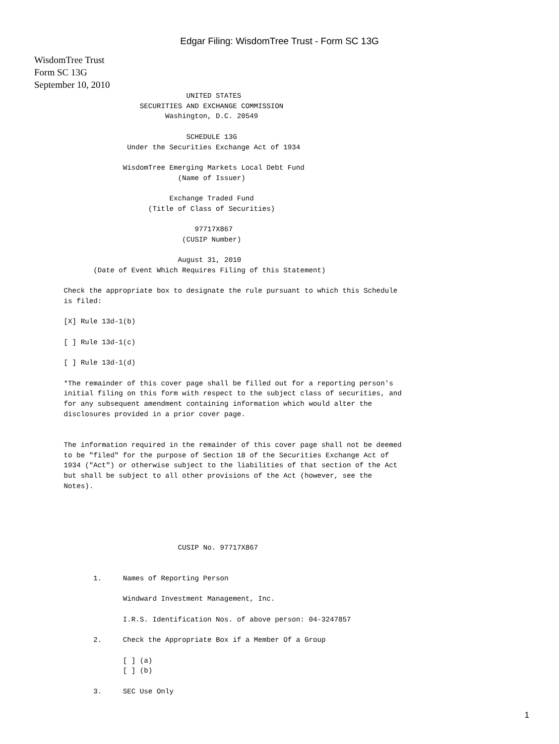Edgar Filing: WisdomTree Trust - Form SC 13G
WisdomTree Trust
Form SC 13G
September 10, 2010
                                    UNITED STATES
                         SECURITIES AND EXCHANGE COMMISSION
                               Washington, D.C. 20549

                                    SCHEDULE 13G
                      Under the Securities Exchange Act of 1934

                     WisdomTree Emerging Markets Local Debt Fund
                                  (Name of Issuer)

                                Exchange Traded Fund
                           (Title of Class of Securities)

                                      97717X867
                                   (CUSIP Number)

                                  August 31, 2010
              (Date of Event Which Requires Filing of this Statement)

       Check the appropriate box to designate the rule pursuant to which this Schedule
       is filed:

       [X] Rule 13d-1(b)

       [ ] Rule 13d-1(c)

       [ ] Rule 13d-1(d)

       *The remainder of this cover page shall be filled out for a reporting person's
       initial filing on this form with respect to the subject class of securities, and
       for any subsequent amendment containing information which would alter the
       disclosures provided in a prior cover page.


       The information required in the remainder of this cover page shall not be deemed
       to be "filed" for the purpose of Section 18 of the Securities Exchange Act of
       1934 ("Act") or otherwise subject to the liabilities of that section of the Act
       but shall be subject to all other provisions of the Act (however, see the
       Notes).





                                  CUSIP No. 97717X867


              1.     Names of Reporting Person

                     Windward Investment Management, Inc.

                     I.R.S. Identification Nos. of above person: 04-3247857

              2.     Check the Appropriate Box if a Member Of a Group

                     [ ] (a)
                     [ ] (b)

              3.     SEC Use Only
1